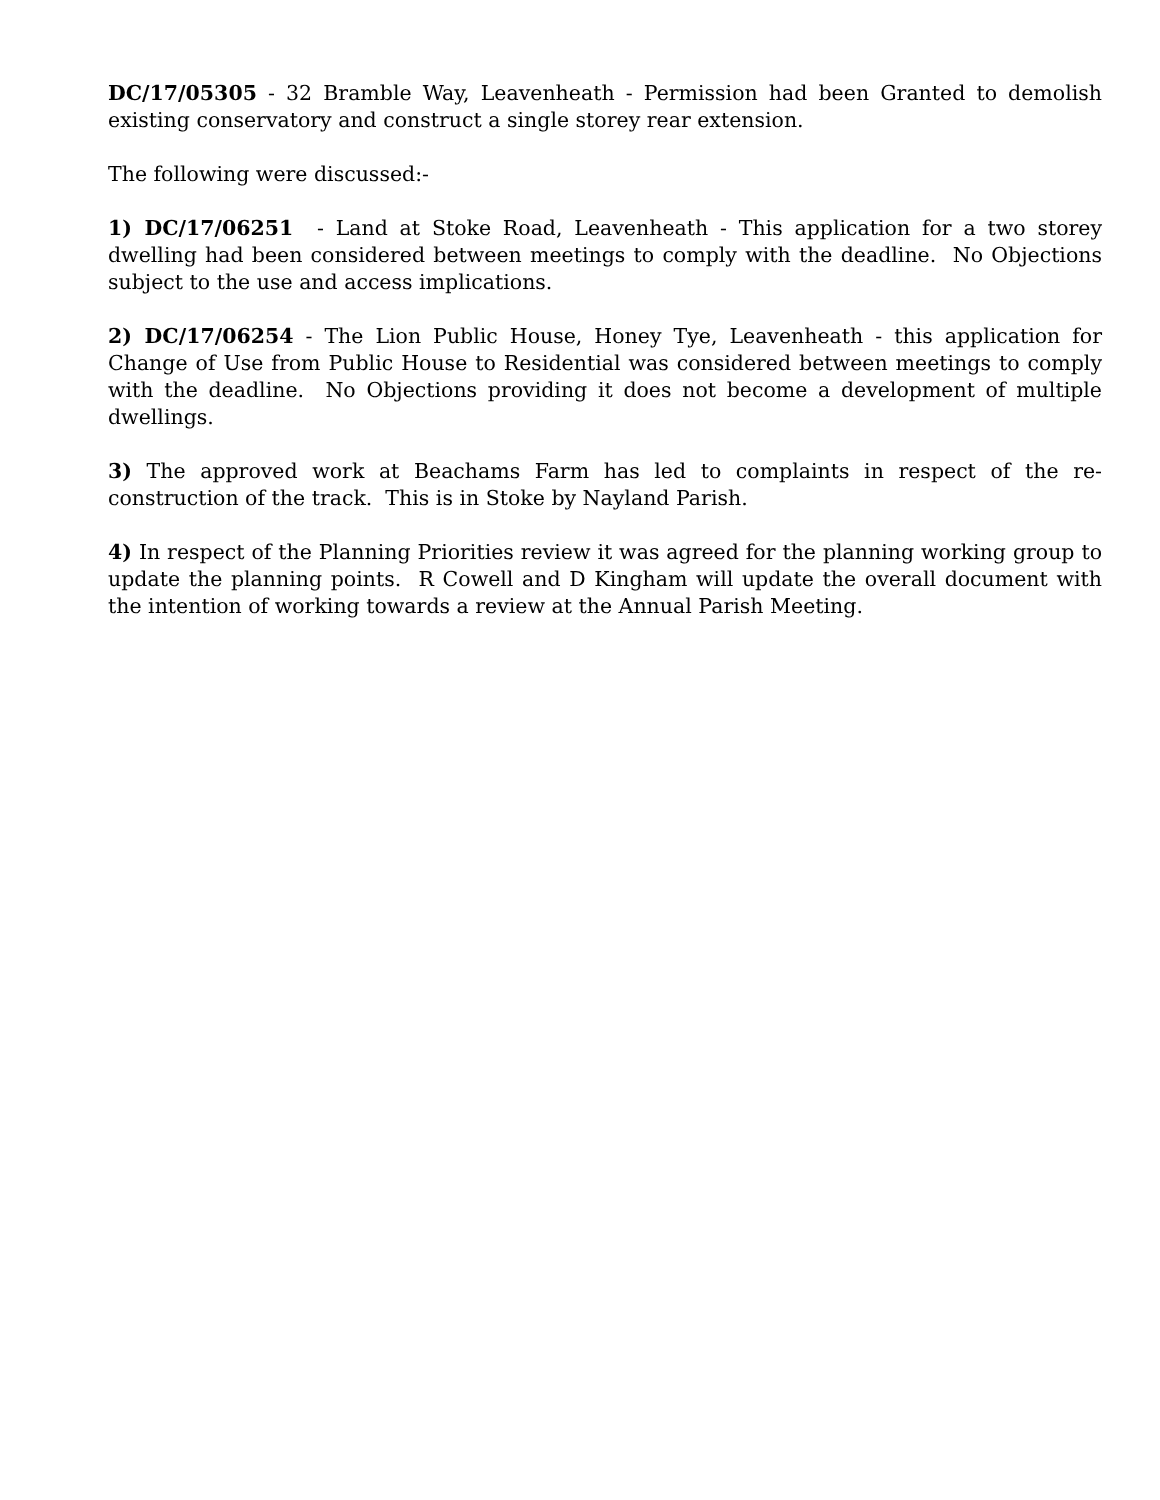DC/17/05305 - 32 Bramble Way, Leavenheath - Permission had been Granted to demolish existing conservatory and construct a single storey rear extension.
The following were discussed:-
1) DC/17/06251 - Land at Stoke Road, Leavenheath - This application for a two storey dwelling had been considered between meetings to comply with the deadline. No Objections subject to the use and access implications.
2) DC/17/06254 - The Lion Public House, Honey Tye, Leavenheath - this application for Change of Use from Public House to Residential was considered between meetings to comply with the deadline. No Objections providing it does not become a development of multiple dwellings.
3) The approved work at Beachams Farm has led to complaints in respect of the re-construction of the track. This is in Stoke by Nayland Parish.
4) In respect of the Planning Priorities review it was agreed for the planning working group to update the planning points. R Cowell and D Kingham will update the overall document with the intention of working towards a review at the Annual Parish Meeting.